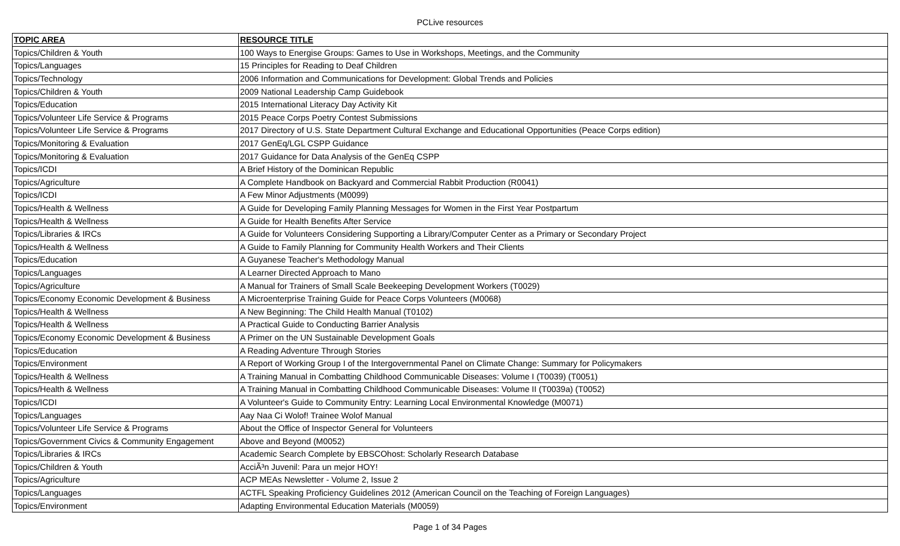PCLive resources
| TOPIC AREA | RESOURCE TITLE |
| --- | --- |
| Topics/Children & Youth | 100 Ways to Energise Groups: Games to Use in Workshops, Meetings, and the Community |
| Topics/Languages | 15 Principles for Reading to Deaf Children |
| Topics/Technology | 2006 Information and Communications for Development: Global Trends and Policies |
| Topics/Children & Youth | 2009 National Leadership Camp Guidebook |
| Topics/Education | 2015 International Literacy Day Activity Kit |
| Topics/Volunteer Life Service & Programs | 2015 Peace Corps Poetry Contest Submissions |
| Topics/Volunteer Life Service & Programs | 2017 Directory of U.S. State Department Cultural Exchange and Educational Opportunities (Peace Corps edition) |
| Topics/Monitoring & Evaluation | 2017 GenEq/LGL CSPP Guidance |
| Topics/Monitoring & Evaluation | 2017 Guidance for Data Analysis of the GenEq CSPP |
| Topics/ICDI | A Brief History of the Dominican Republic |
| Topics/Agriculture | A Complete Handbook on Backyard and Commercial Rabbit Production (R0041) |
| Topics/ICDI | A Few Minor Adjustments (M0099) |
| Topics/Health & Wellness | A Guide for Developing Family Planning Messages for Women in the First Year Postpartum |
| Topics/Health & Wellness | A Guide for Health Benefits After Service |
| Topics/Libraries & IRCs | A Guide for Volunteers Considering Supporting a Library/Computer Center as a Primary or Secondary Project |
| Topics/Health & Wellness | A Guide to Family Planning for Community Health Workers and Their Clients |
| Topics/Education | A Guyanese Teacher's Methodology Manual |
| Topics/Languages | A Learner Directed Approach to Mano |
| Topics/Agriculture | A Manual for Trainers of Small Scale Beekeeping Development Workers (T0029) |
| Topics/Economy Economic Development & Business | A Microenterprise Training Guide for Peace Corps Volunteers (M0068) |
| Topics/Health & Wellness | A New Beginning: The Child Health Manual (T0102) |
| Topics/Health & Wellness | A Practical Guide to Conducting Barrier Analysis |
| Topics/Economy Economic Development & Business | A Primer on the UN Sustainable Development Goals |
| Topics/Education | A Reading Adventure Through Stories |
| Topics/Environment | A Report of Working Group I of the Intergovernmental Panel on Climate Change: Summary for Policymakers |
| Topics/Health & Wellness | A Training Manual in Combatting Childhood Communicable Diseases: Volume I (T0039) (T0051) |
| Topics/Health & Wellness | A Training Manual in Combatting Childhood Communicable Diseases: Volume II (T0039a) (T0052) |
| Topics/ICDI | A Volunteer's Guide to Community Entry: Learning Local Environmental Knowledge (M0071) |
| Topics/Languages | Aay Naa Ci Wolof! Trainee Wolof Manual |
| Topics/Volunteer Life Service & Programs | About the Office of Inspector General for Volunteers |
| Topics/Government Civics & Community Engagement | Above and Beyond (M0052) |
| Topics/Libraries & IRCs | Academic Search Complete by EBSCOhost: Scholarly Research Database |
| Topics/Children & Youth | AcciÃ³n Juvenil: Para un mejor HOY! |
| Topics/Agriculture | ACP MEAs Newsletter - Volume 2, Issue 2 |
| Topics/Languages | ACTFL Speaking Proficiency Guidelines 2012 (American Council on the Teaching of Foreign Languages) |
| Topics/Environment | Adapting Environmental Education Materials (M0059) |
Page 1 of 34 Pages